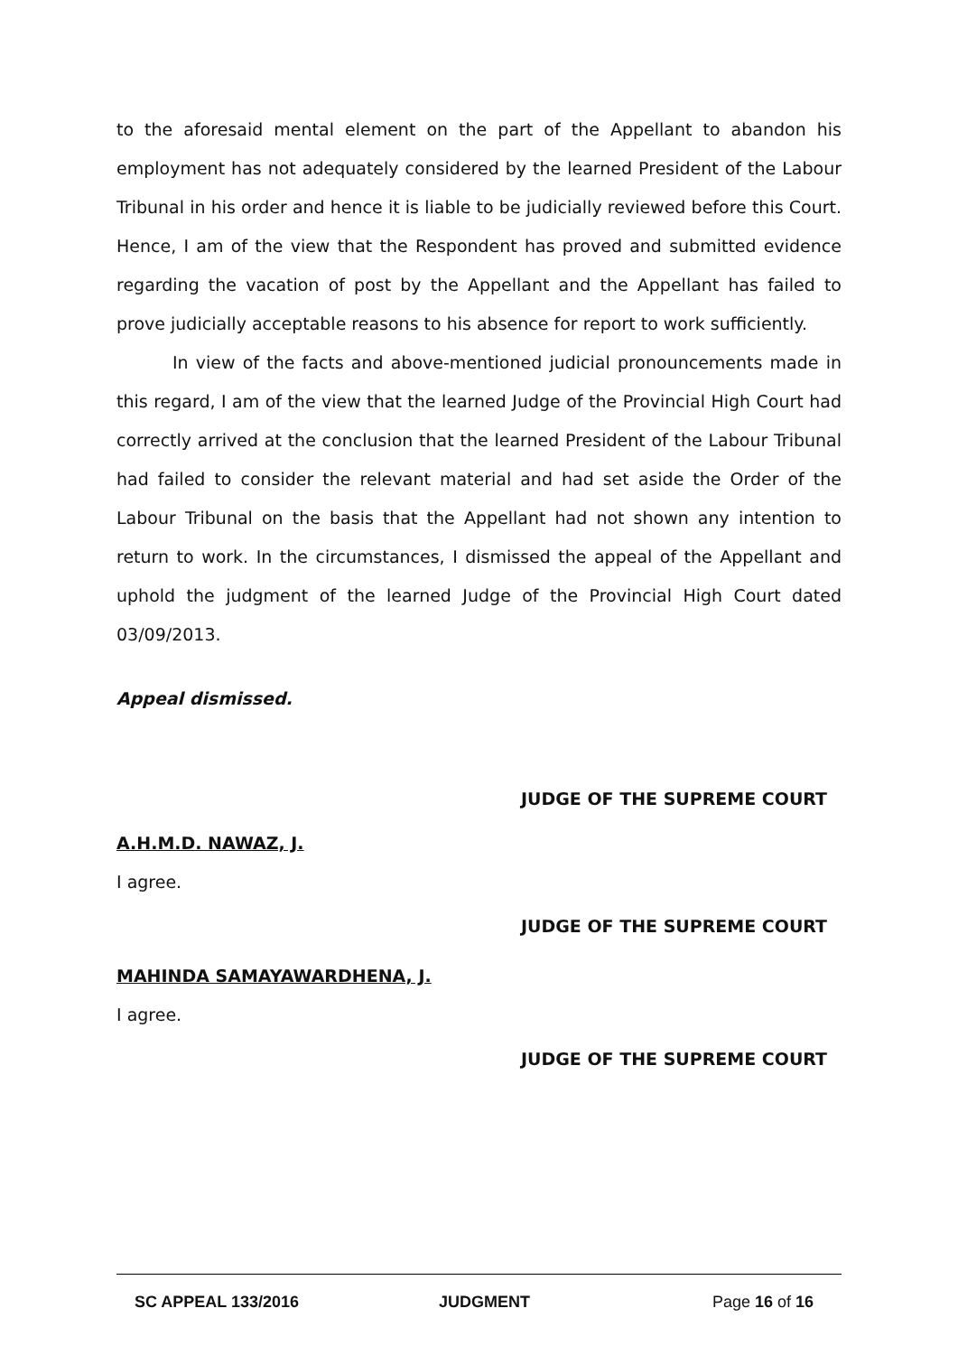to the aforesaid mental element on the part of the Appellant to abandon his employment has not adequately considered by the learned President of the Labour Tribunal in his order and hence it is liable to be judicially reviewed before this Court. Hence, I am of the view that the Respondent has proved and submitted evidence regarding the vacation of post by the Appellant and the Appellant has failed to prove judicially acceptable reasons to his absence for report to work sufficiently.
In view of the facts and above-mentioned judicial pronouncements made in this regard, I am of the view that the learned Judge of the Provincial High Court had correctly arrived at the conclusion that the learned President of the Labour Tribunal had failed to consider the relevant material and had set aside the Order of the Labour Tribunal on the basis that the Appellant had not shown any intention to return to work. In the circumstances, I dismissed the appeal of the Appellant and uphold the judgment of the learned Judge of the Provincial High Court dated 03/09/2013.
Appeal dismissed.
JUDGE OF THE SUPREME COURT
A.H.M.D. NAWAZ, J.
I agree.
JUDGE OF THE SUPREME COURT
MAHINDA SAMAYAWARDHENA, J.
I agree.
JUDGE OF THE SUPREME COURT
SC APPEAL 133/2016 JUDGMENT Page 16 of 16